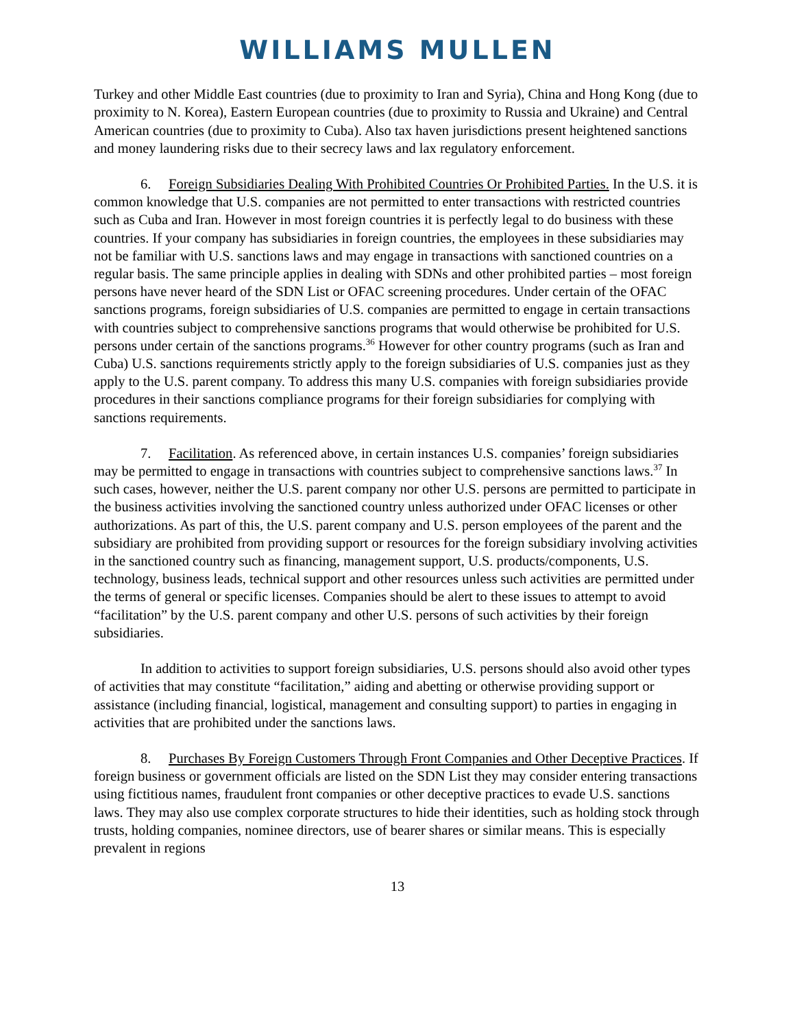WILLIAMS MULLEN
Turkey and other Middle East countries (due to proximity to Iran and Syria), China and Hong Kong (due to proximity to N. Korea), Eastern European countries (due to proximity to Russia and Ukraine) and Central American countries (due to proximity to Cuba). Also tax haven jurisdictions present heightened sanctions and money laundering risks due to their secrecy laws and lax regulatory enforcement.
6. Foreign Subsidiaries Dealing With Prohibited Countries Or Prohibited Parties. In the U.S. it is common knowledge that U.S. companies are not permitted to enter transactions with restricted countries such as Cuba and Iran. However in most foreign countries it is perfectly legal to do business with these countries. If your company has subsidiaries in foreign countries, the employees in these subsidiaries may not be familiar with U.S. sanctions laws and may engage in transactions with sanctioned countries on a regular basis. The same principle applies in dealing with SDNs and other prohibited parties – most foreign persons have never heard of the SDN List or OFAC screening procedures. Under certain of the OFAC sanctions programs, foreign subsidiaries of U.S. companies are permitted to engage in certain transactions with countries subject to comprehensive sanctions programs that would otherwise be prohibited for U.S. persons under certain of the sanctions programs.<sup>36</sup> However for other country programs (such as Iran and Cuba) U.S. sanctions requirements strictly apply to the foreign subsidiaries of U.S. companies just as they apply to the U.S. parent company. To address this many U.S. companies with foreign subsidiaries provide procedures in their sanctions compliance programs for their foreign subsidiaries for complying with sanctions requirements.
7. Facilitation. As referenced above, in certain instances U.S. companies’ foreign subsidiaries may be permitted to engage in transactions with countries subject to comprehensive sanctions laws.<sup>37</sup> In such cases, however, neither the U.S. parent company nor other U.S. persons are permitted to participate in the business activities involving the sanctioned country unless authorized under OFAC licenses or other authorizations. As part of this, the U.S. parent company and U.S. person employees of the parent and the subsidiary are prohibited from providing support or resources for the foreign subsidiary involving activities in the sanctioned country such as financing, management support, U.S. products/components, U.S. technology, business leads, technical support and other resources unless such activities are permitted under the terms of general or specific licenses. Companies should be alert to these issues to attempt to avoid “facilitation” by the U.S. parent company and other U.S. persons of such activities by their foreign subsidiaries.
In addition to activities to support foreign subsidiaries, U.S. persons should also avoid other types of activities that may constitute “facilitation,” aiding and abetting or otherwise providing support or assistance (including financial, logistical, management and consulting support) to parties in engaging in activities that are prohibited under the sanctions laws.
8. Purchases By Foreign Customers Through Front Companies and Other Deceptive Practices. If foreign business or government officials are listed on the SDN List they may consider entering transactions using fictitious names, fraudulent front companies or other deceptive practices to evade U.S. sanctions laws. They may also use complex corporate structures to hide their identities, such as holding stock through trusts, holding companies, nominee directors, use of bearer shares or similar means. This is especially prevalent in regions
13